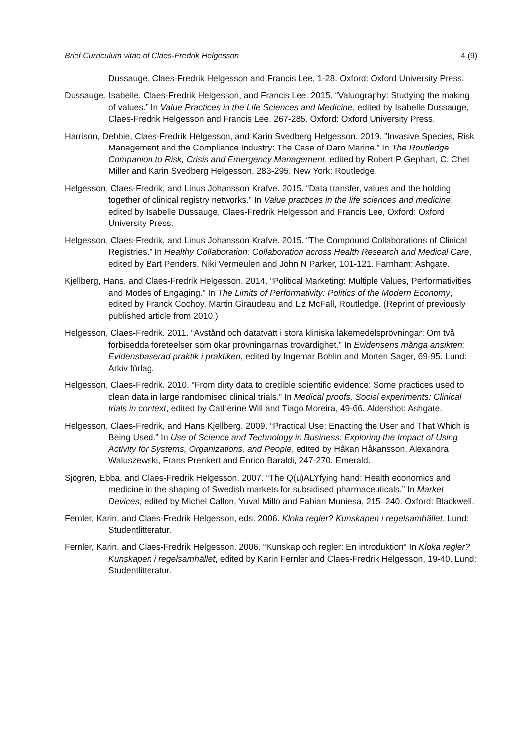Brief Curriculum vitae of Claes-Fredrik Helgesson 4 (9)
Dussauge, Claes-Fredrik Helgesson and Francis Lee, 1-28. Oxford: Oxford University Press.
Dussauge, Isabelle, Claes-Fredrik Helgesson, and Francis Lee. 2015. “Valuography: Studying the making of values.” In Value Practices in the Life Sciences and Medicine, edited by Isabelle Dussauge, Claes-Fredrik Helgesson and Francis Lee, 267-285. Oxford: Oxford University Press.
Harrison, Debbie, Claes-Fredrik Helgesson, and Karin Svedberg Helgesson. 2019. ”Invasive Species, Risk Management and the Compliance Industry: The Case of Daro Marine.” In The Routledge Companion to Risk, Crisis and Emergency Management, edited by Robert P Gephart, C. Chet Miller and Karin Svedberg Helgesson, 283-295. New York: Routledge.
Helgesson, Claes-Fredrik, and Linus Johansson Krafve. 2015. “Data transfer, values and the holding together of clinical registry networks.” In Value practices in the life sciences and medicine, edited by Isabelle Dussauge, Claes-Fredrik Helgesson and Francis Lee, Oxford: Oxford University Press.
Helgesson, Claes-Fredrik, and Linus Johansson Krafve. 2015. “The Compound Collaborations of Clinical Registries.” In Healthy Collaboration: Collaboration across Health Research and Medical Care, edited by Bart Penders, Niki Vermeulen and John N Parker, 101-121. Farnham: Ashgate.
Kjellberg, Hans, and Claes-Fredrik Helgesson. 2014. “Political Marketing: Multiple Values, Performativities and Modes of Engaging.” In The Limits of Performativity: Politics of the Modern Economy, edited by Franck Cochoy, Martin Giraudeau and Liz McFall, Routledge. (Reprint of previously published article from 2010.)
Helgesson, Claes-Fredrik. 2011. “Avstånd och datatvätt i stora kliniska läkemedelsprövningar: Om två förbisedda företeelser som ökar prövningarnas trovärdighet.” In Evidensens många ansikten: Evidensbaserad praktik i praktiken, edited by Ingemar Bohlin and Morten Sager, 69-95. Lund: Arkiv förlag.
Helgesson, Claes-Fredrik. 2010. “From dirty data to credible scientific evidence: Some practices used to clean data in large randomised clinical trials.” In Medical proofs, Social experiments: Clinical trials in context, edited by Catherine Will and Tiago Moreira, 49-66. Aldershot: Ashgate.
Helgesson, Claes-Fredrik, and Hans Kjellberg. 2009. “Practical Use: Enacting the User and That Which is Being Used.” In Use of Science and Technology in Business: Exploring the Impact of Using Activity for Systems, Organizations, and People, edited by Håkan Håkansson, Alexandra Waluszewski, Frans Prenkert and Enrico Baraldi, 247-270. Emerald.
Sjögren, Ebba, and Claes-Fredrik Helgesson. 2007. “The Q(u)ALYfying hand: Health economics and medicine in the shaping of Swedish markets for subsidised pharmaceuticals.” In Market Devices, edited by Michel Callon, Yuval Millo and Fabian Muniesa, 215–240. Oxford: Blackwell.
Fernler, Karin, and Claes-Fredrik Helgesson, eds. 2006. Kloka regler? Kunskapen i regelsamhället. Lund: Studentlitteratur.
Fernler, Karin, and Claes-Fredrik Helgesson. 2006. “Kunskap och regler: En introduktion“ In Kloka regler? Kunskapen i regelsamhället, edited by Karin Fernler and Claes-Fredrik Helgesson, 19-40. Lund: Studentlitteratur.